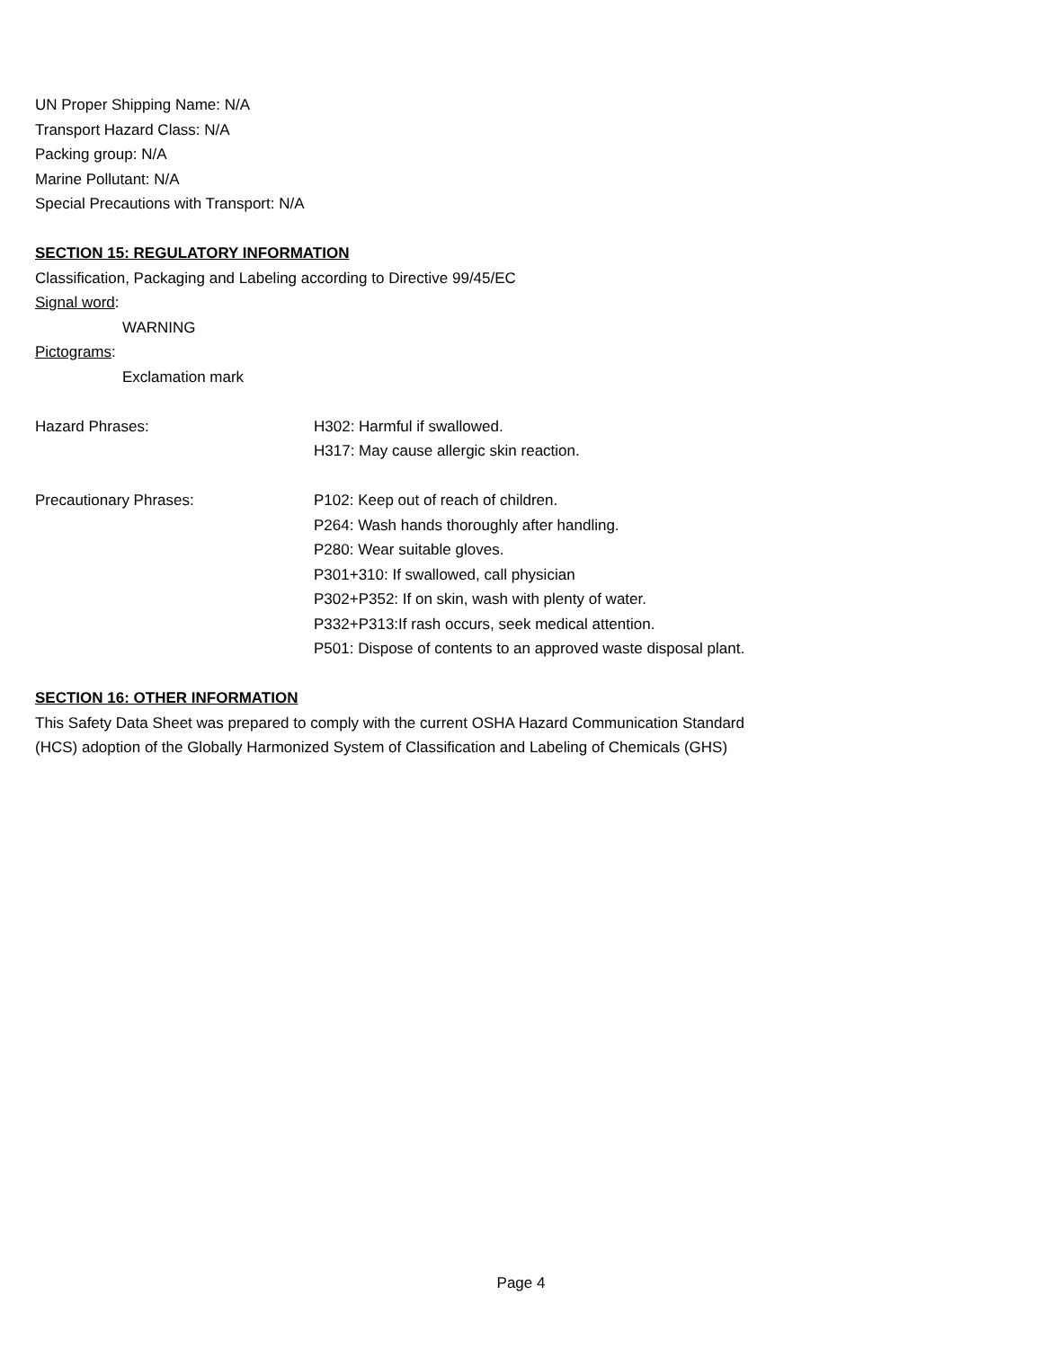UN Proper Shipping Name: N/A
Transport Hazard Class: N/A
Packing group: N/A
Marine Pollutant: N/A
Special Precautions with Transport: N/A
SECTION 15: REGULATORY INFORMATION
Classification, Packaging and Labeling according to Directive 99/45/EC
Signal word:
WARNING
Pictograms:
Exclamation mark
Hazard Phrases: H302: Harmful if swallowed.
H317: May cause allergic skin reaction.
Precautionary Phrases: P102: Keep out of reach of children.
P264: Wash hands thoroughly after handling.
P280: Wear suitable gloves.
P301+310: If swallowed, call physician
P302+P352: If on skin, wash with plenty of water.
P332+P313:If rash occurs, seek medical attention.
P501: Dispose of contents to an approved waste disposal plant.
SECTION 16: OTHER INFORMATION
This Safety Data Sheet was prepared to comply with the current OSHA Hazard Communication Standard (HCS) adoption of the Globally Harmonized System of Classification and Labeling of Chemicals (GHS)
Page 4